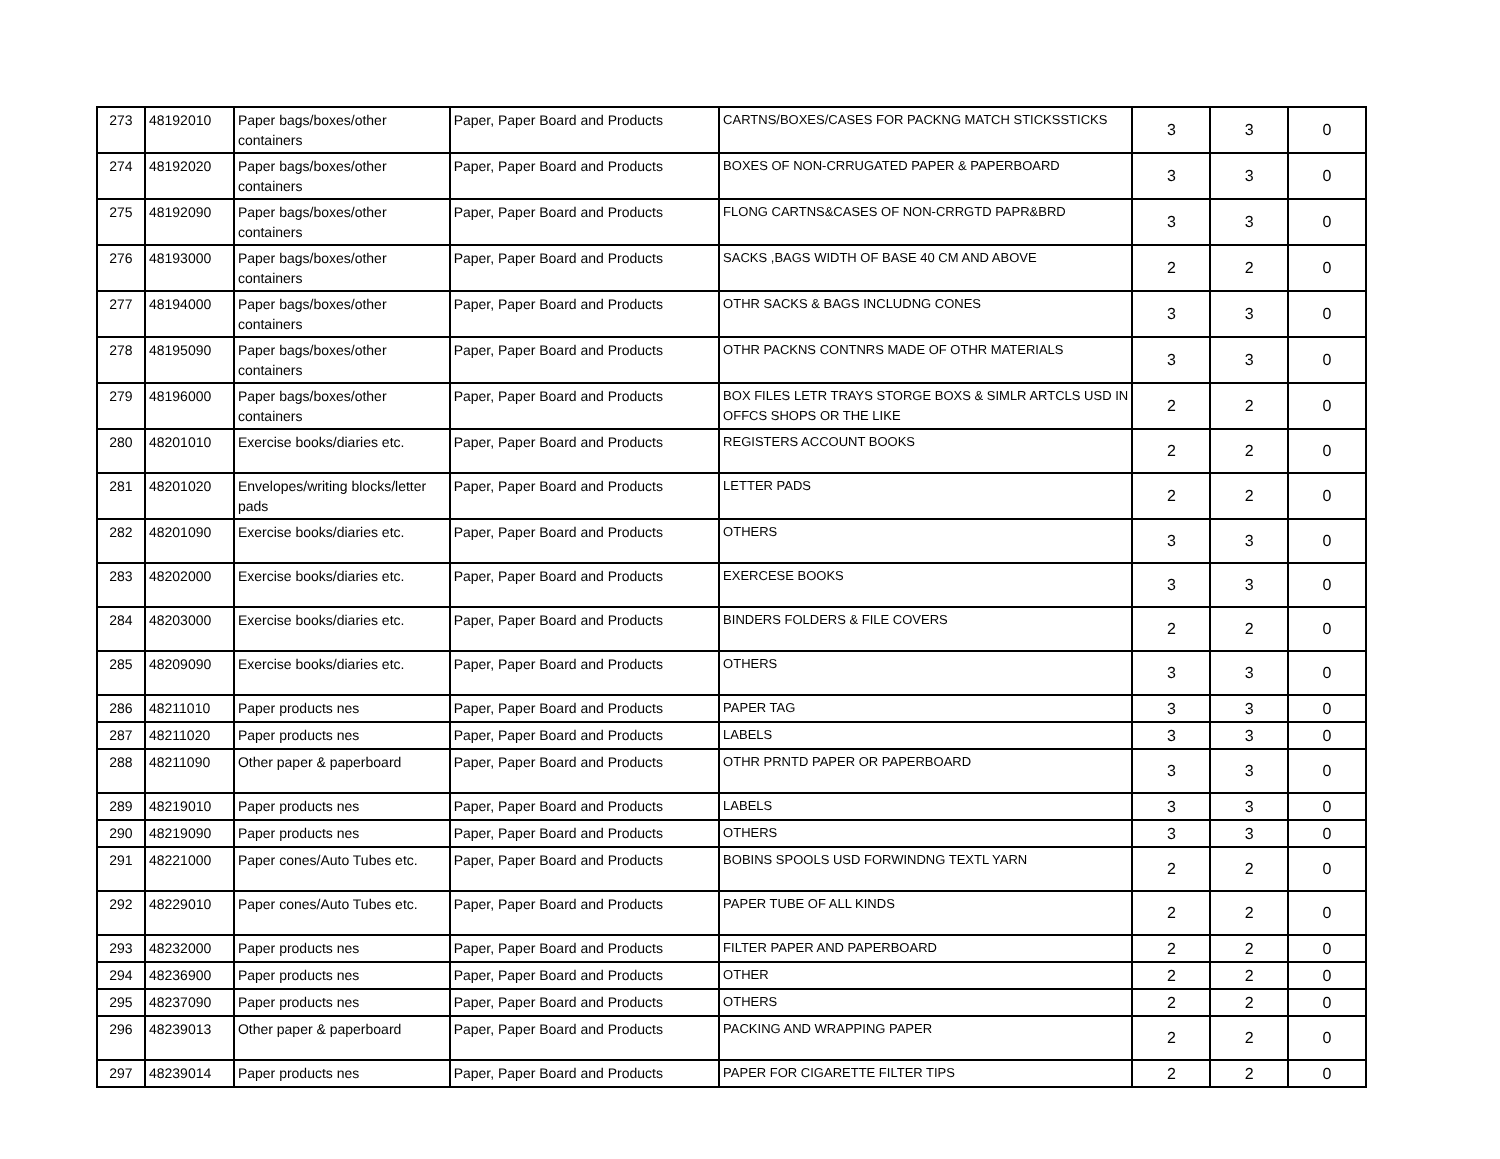| 273 | 48192010 | Paper bags/boxes/other containers | Paper, Paper Board and Products | CARTNS/BOXES/CASES FOR PACKNG MATCH STICKSSTICKS | 3 | 3 | 0 |
| 274 | 48192020 | Paper bags/boxes/other containers | Paper, Paper Board and Products | BOXES OF NON-CRRUGATED PAPER & PAPERBOARD | 3 | 3 | 0 |
| 275 | 48192090 | Paper bags/boxes/other containers | Paper, Paper Board and Products | FLONG CARTNS&CASES OF NON-CRRGTD PAPR&BRD | 3 | 3 | 0 |
| 276 | 48193000 | Paper bags/boxes/other containers | Paper, Paper Board and Products | SACKS ,BAGS WIDTH OF BASE 40 CM AND ABOVE | 2 | 2 | 0 |
| 277 | 48194000 | Paper bags/boxes/other containers | Paper, Paper Board and Products | OTHR SACKS & BAGS INCLUDNG CONES | 3 | 3 | 0 |
| 278 | 48195090 | Paper bags/boxes/other containers | Paper, Paper Board and Products | OTHR PACKNS CONTNRS MADE OF OTHR MATERIALS | 3 | 3 | 0 |
| 279 | 48196000 | Paper bags/boxes/other containers | Paper, Paper Board and Products | BOX FILES LETR TRAYS STORGE BOXS & SIMLR ARTCLS USD IN OFFCS SHOPS OR THE LIKE | 2 | 2 | 0 |
| 280 | 48201010 | Exercise books/diaries etc. | Paper, Paper Board and Products | REGISTERS ACCOUNT BOOKS | 2 | 2 | 0 |
| 281 | 48201020 | Envelopes/writing blocks/letter pads | Paper, Paper Board and Products | LETTER PADS | 2 | 2 | 0 |
| 282 | 48201090 | Exercise books/diaries etc. | Paper, Paper Board and Products | OTHERS | 3 | 3 | 0 |
| 283 | 48202000 | Exercise books/diaries etc. | Paper, Paper Board and Products | EXERCESE BOOKS | 3 | 3 | 0 |
| 284 | 48203000 | Exercise books/diaries etc. | Paper, Paper Board and Products | BINDERS FOLDERS & FILE COVERS | 2 | 2 | 0 |
| 285 | 48209090 | Exercise books/diaries etc. | Paper, Paper Board and Products | OTHERS | 3 | 3 | 0 |
| 286 | 48211010 | Paper products nes | Paper, Paper Board and Products | PAPER TAG | 3 | 3 | 0 |
| 287 | 48211020 | Paper products nes | Paper, Paper Board and Products | LABELS | 3 | 3 | 0 |
| 288 | 48211090 | Other paper & paperboard | Paper, Paper Board and Products | OTHR PRNTD PAPER OR PAPERBOARD | 3 | 3 | 0 |
| 289 | 48219010 | Paper products nes | Paper, Paper Board and Products | LABELS | 3 | 3 | 0 |
| 290 | 48219090 | Paper products nes | Paper, Paper Board and Products | OTHERS | 3 | 3 | 0 |
| 291 | 48221000 | Paper cones/Auto Tubes etc. | Paper, Paper Board and Products | BOBINS SPOOLS USD FORWINDNG TEXTL YARN | 2 | 2 | 0 |
| 292 | 48229010 | Paper cones/Auto Tubes etc. | Paper, Paper Board and Products | PAPER TUBE OF ALL KINDS | 2 | 2 | 0 |
| 293 | 48232000 | Paper products nes | Paper, Paper Board and Products | FILTER PAPER AND PAPERBOARD | 2 | 2 | 0 |
| 294 | 48236900 | Paper products nes | Paper, Paper Board and Products | OTHER | 2 | 2 | 0 |
| 295 | 48237090 | Paper products nes | Paper, Paper Board and Products | OTHERS | 2 | 2 | 0 |
| 296 | 48239013 | Other paper & paperboard | Paper, Paper Board and Products | PACKING AND WRAPPING PAPER | 2 | 2 | 0 |
| 297 | 48239014 | Paper products nes | Paper, Paper Board and Products | PAPER FOR CIGARETTE FILTER TIPS | 2 | 2 | 0 |